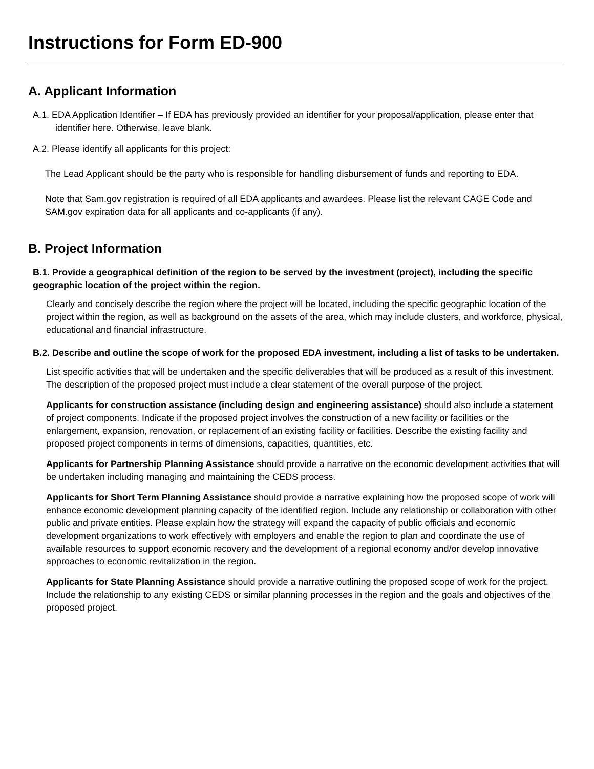Instructions for Form ED-900
A. Applicant Information
A.1. EDA Application Identifier – If EDA has previously provided an identifier for your proposal/application, please enter that identifier here. Otherwise, leave blank.
A.2. Please identify all applicants for this project:
The Lead Applicant should be the party who is responsible for handling disbursement of funds and reporting to EDA.
Note that Sam.gov registration is required of all EDA applicants and awardees. Please list the relevant CAGE Code and SAM.gov expiration data for all applicants and co-applicants (if any).
B. Project Information
B.1. Provide a geographical definition of the region to be served by the investment (project), including the specific geographic location of the project within the region.
Clearly and concisely describe the region where the project will be located, including the specific geographic location of the project within the region, as well as background on the assets of the area, which may include clusters, and workforce, physical, educational and financial infrastructure.
B.2. Describe and outline the scope of work for the proposed EDA investment, including a list of tasks to be undertaken.
List specific activities that will be undertaken and the specific deliverables that will be produced as a result of this investment. The description of the proposed project must include a clear statement of the overall purpose of the project.
Applicants for construction assistance (including design and engineering assistance) should also include a statement of project components. Indicate if the proposed project involves the construction of a new facility or facilities or the enlargement, expansion, renovation, or replacement of an existing facility or facilities. Describe the existing facility and proposed project components in terms of dimensions, capacities, quantities, etc.
Applicants for Partnership Planning Assistance should provide a narrative on the economic development activities that will be undertaken including managing and maintaining the CEDS process.
Applicants for Short Term Planning Assistance should provide a narrative explaining how the proposed scope of work will enhance economic development planning capacity of the identified region. Include any relationship or collaboration with other public and private entities. Please explain how the strategy will expand the capacity of public officials and economic development organizations to work effectively with employers and enable the region to plan and coordinate the use of available resources to support economic recovery and the development of a regional economy and/or develop innovative approaches to economic revitalization in the region.
Applicants for State Planning Assistance should provide a narrative outlining the proposed scope of work for the project. Include the relationship to any existing CEDS or similar planning processes in the region and the goals and objectives of the proposed project.